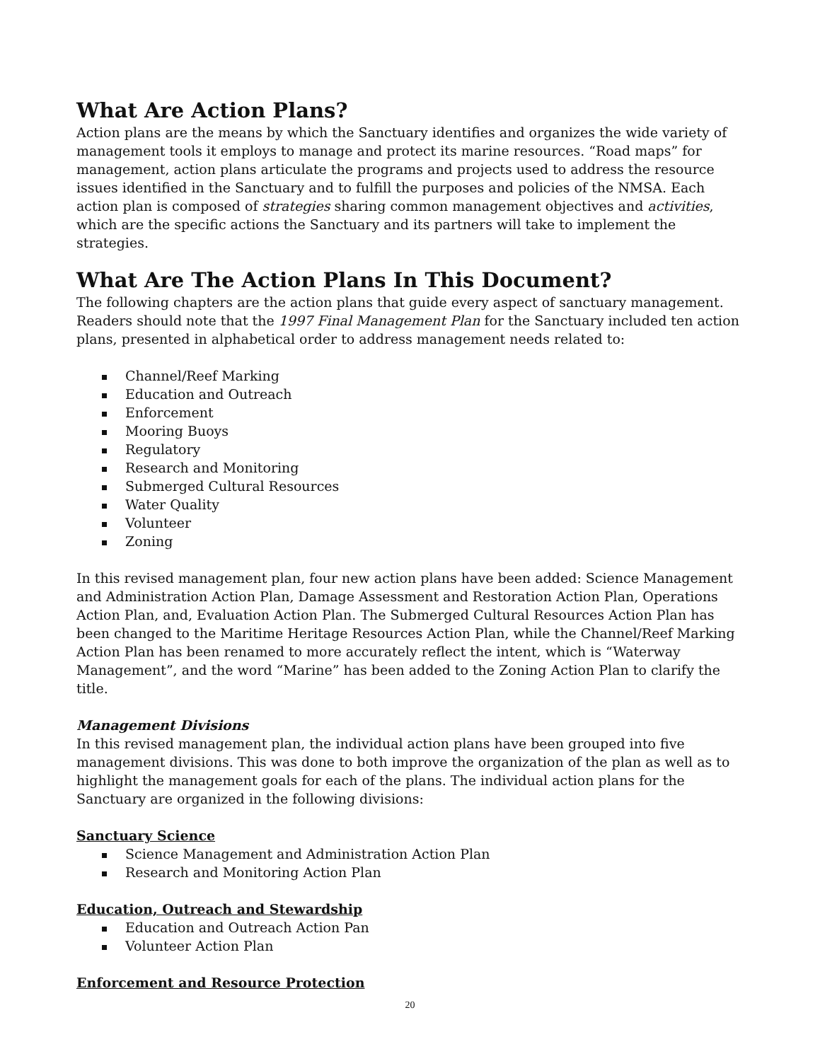What Are Action Plans?
Action plans are the means by which the Sanctuary identifies and organizes the wide variety of management tools it employs to manage and protect its marine resources. “Road maps” for management, action plans articulate the programs and projects used to address the resource issues identified in the Sanctuary and to fulfill the purposes and policies of the NMSA. Each action plan is composed of strategies sharing common management objectives and activities, which are the specific actions the Sanctuary and its partners will take to implement the strategies.
What Are The Action Plans In This Document?
The following chapters are the action plans that guide every aspect of sanctuary management. Readers should note that the 1997 Final Management Plan for the Sanctuary included ten action plans, presented in alphabetical order to address management needs related to:
Channel/Reef Marking
Education and Outreach
Enforcement
Mooring Buoys
Regulatory
Research and Monitoring
Submerged Cultural Resources
Water Quality
Volunteer
Zoning
In this revised management plan, four new action plans have been added: Science Management and Administration Action Plan, Damage Assessment and Restoration Action Plan, Operations Action Plan, and, Evaluation Action Plan. The Submerged Cultural Resources Action Plan has been changed to the Maritime Heritage Resources Action Plan, while the Channel/Reef Marking Action Plan has been renamed to more accurately reflect the intent, which is “Waterway Management”, and the word “Marine” has been added to the Zoning Action Plan to clarify the title.
Management Divisions
In this revised management plan, the individual action plans have been grouped into five management divisions. This was done to both improve the organization of the plan as well as to highlight the management goals for each of the plans. The individual action plans for the Sanctuary are organized in the following divisions:
Sanctuary Science
Science Management and Administration Action Plan
Research and Monitoring Action Plan
Education, Outreach and Stewardship
Education and Outreach Action Pan
Volunteer Action Plan
Enforcement and Resource Protection
20